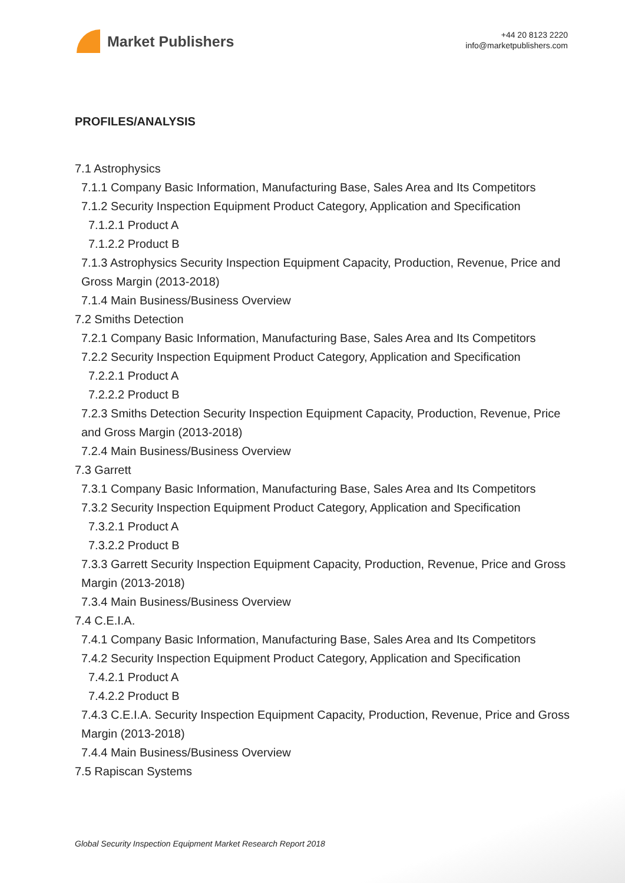Market Publishers
+44 20 8123 2220
info@marketpublishers.com
PROFILES/ANALYSIS
7.1 Astrophysics
7.1.1 Company Basic Information, Manufacturing Base, Sales Area and Its Competitors
7.1.2 Security Inspection Equipment Product Category, Application and Specification
7.1.2.1 Product A
7.1.2.2 Product B
7.1.3 Astrophysics Security Inspection Equipment Capacity, Production, Revenue, Price and Gross Margin (2013-2018)
7.1.4 Main Business/Business Overview
7.2 Smiths Detection
7.2.1 Company Basic Information, Manufacturing Base, Sales Area and Its Competitors
7.2.2 Security Inspection Equipment Product Category, Application and Specification
7.2.2.1 Product A
7.2.2.2 Product B
7.2.3 Smiths Detection Security Inspection Equipment Capacity, Production, Revenue, Price and Gross Margin (2013-2018)
7.2.4 Main Business/Business Overview
7.3 Garrett
7.3.1 Company Basic Information, Manufacturing Base, Sales Area and Its Competitors
7.3.2 Security Inspection Equipment Product Category, Application and Specification
7.3.2.1 Product A
7.3.2.2 Product B
7.3.3 Garrett Security Inspection Equipment Capacity, Production, Revenue, Price and Gross Margin (2013-2018)
7.3.4 Main Business/Business Overview
7.4 C.E.I.A.
7.4.1 Company Basic Information, Manufacturing Base, Sales Area and Its Competitors
7.4.2 Security Inspection Equipment Product Category, Application and Specification
7.4.2.1 Product A
7.4.2.2 Product B
7.4.3 C.E.I.A. Security Inspection Equipment Capacity, Production, Revenue, Price and Gross Margin (2013-2018)
7.4.4 Main Business/Business Overview
7.5 Rapiscan Systems
Global Security Inspection Equipment Market Research Report 2018